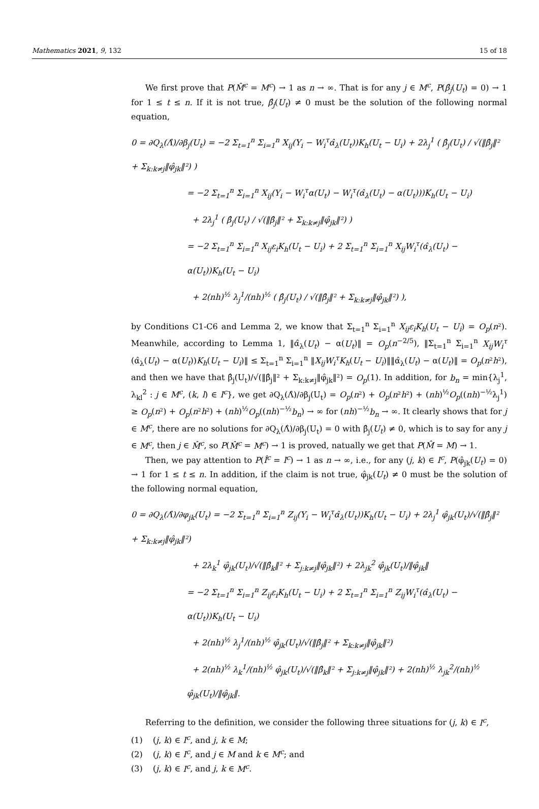Mathematics 2021, 9, 132 15 of 18
We first prove that P(M̂<sup>c</sup> = M<sup>c</sup>) → 1 as n → ∞. That is for any j ∈ M<sup>c</sup>, P(β̂<sub>j</sub>(U<sub>t</sub>) = 0) → 1 for 1 ≤ t ≤ n. If it is not true, β̂<sub>j</sub>(U<sub>t</sub>) ≠ 0 must be the solution of the following normal equation,
0 = ∂Q<sub>λ</sub>(Λ̂)/∂β<sub>j</sub>(U<sub>t</sub>) = −2 Σ<sub>t=1</sub><sup>n</sup> Σ<sub>i=1</sub><sup>n</sup> X<sub>ij</sub>(Y<sub>i</sub> − W<sub>i</sub><sup>τ</sup>α̂<sub>λ</sub>(U<sub>t</sub>))K<sub>h</sub>(U<sub>t</sub> − U<sub>i</sub>) + 2λ<sub>j</sub><sup>1</sup> ( β̂<sub>j</sub>(U<sub>t</sub>) / √(‖β̂<sub>j</sub>‖² + Σ<sub>k:k≠j</sub>‖φ̂<sub>jk</sub>‖²) )
= −2 Σ<sub>t=1</sub><sup>n</sup> Σ<sub>i=1</sub><sup>n</sup> X<sub>ij</sub>(Y<sub>i</sub> − W<sub>i</sub><sup>τ</sup>α(U<sub>t</sub>) − W<sub>i</sub><sup>τ</sup>(α̂<sub>λ</sub>(U<sub>t</sub>) − α(U<sub>t</sub>)))K<sub>h</sub>(U<sub>t</sub> − U<sub>i</sub>)
+ 2λ<sub>j</sub><sup>1</sup> ( β̂<sub>j</sub>(U<sub>t</sub>) / √(‖β̂<sub>j</sub>‖² + Σ<sub>k:k≠j</sub>‖φ̂<sub>jk</sub>‖²) )
= −2 Σ<sub>t=1</sub><sup>n</sup> Σ<sub>i=1</sub><sup>n</sup> X<sub>ij</sub>ε<sub>i</sub>K<sub>h</sub>(U<sub>t</sub> − U<sub>i</sub>) + 2 Σ<sub>t=1</sub><sup>n</sup> Σ<sub>i=1</sub><sup>n</sup> X<sub>ij</sub>W<sub>i</sub><sup>τ</sup>(α̂<sub>λ</sub>(U<sub>t</sub>) − α(U<sub>t</sub>))K<sub>h</sub>(U<sub>t</sub> − U<sub>i</sub>)
+ 2(nh)<sup>½</sup> λ<sub>j</sub><sup>1</sup>/(nh)<sup>½</sup> ( β̂<sub>j</sub>(U<sub>t</sub>) / √(‖β̂<sub>j</sub>‖² + Σ<sub>k:k≠j</sub>‖φ̂<sub>jk</sub>‖²) ),
by Conditions C1-C6 and Lemma 2, we know that Σ<sub>t=1</sub><sup>n</sup> Σ<sub>i=1</sub><sup>n</sup> X<sub>ij</sub>ε<sub>i</sub>K<sub>h</sub>(U<sub>t</sub> − U<sub>i</sub>) = O<sub>p</sub>(n²). Meanwhile, according to Lemma 1, ‖α̂<sub>λ</sub>(U<sub>t</sub>) − α(U<sub>t</sub>)‖ = O<sub>p</sub>(n<sup>−2/5</sup>), ‖Σ<sub>t=1</sub><sup>n</sup> Σ<sub>i=1</sub><sup>n</sup> X<sub>ij</sub>W<sub>i</sub><sup>τ</sup> (α̂<sub>λ</sub>(U<sub>t</sub>) − α(U<sub>t</sub>))K<sub>h</sub>(U<sub>t</sub> − U<sub>i</sub>)‖ ≤ Σ<sub>t=1</sub><sup>n</sup> Σ<sub>i=1</sub><sup>n</sup> ‖X<sub>ij</sub>W<sub>i</sub><sup>τ</sup>K<sub>h</sub>(U<sub>t</sub> − U<sub>i</sub>)‖‖α̂<sub>λ</sub>(U<sub>t</sub>) − α(U<sub>t</sub>)‖ = O<sub>p</sub>(n²h²), and then we have that β̂<sub>j</sub>(U<sub>t</sub>)/√(‖β̂<sub>j</sub>‖² + Σ<sub>k:k≠j</sub>‖φ̂<sub>jk</sub>‖²) = O<sub>p</sub>(1). In addition, for b<sub>n</sub> = min{λ<sub>j</sub><sup>1</sup>, λ<sub>kl</sub><sup>2</sup> : j ∈ M<sup>c</sup>, (k, l) ∈ I<sup>c</sup>}, we get ∂Q<sub>λ</sub>(Λ̂)/∂β<sub>j</sub>(U<sub>t</sub>) = O<sub>p</sub>(n²) + O<sub>p</sub>(n²h²) + (nh)<sup>½</sup>O<sub>p</sub>((nh)<sup>−½</sup>λ<sub>j</sub><sup>1</sup>) ≥ O<sub>p</sub>(n²) + O<sub>p</sub>(n²h²) + (nh)<sup>½</sup>O<sub>p</sub>((nh)<sup>−½</sup>b<sub>n</sub>) → ∞ for (nh)<sup>−½</sup>b<sub>n</sub> → ∞. It clearly shows that for j ∈ M<sup>c</sup>, there are no solutions for ∂Q<sub>λ</sub>(Λ̂)/∂β<sub>j</sub>(U<sub>t</sub>) = 0 with β̂<sub>j</sub>(U<sub>t</sub>) ≠ 0, which is to say for any j ∈ M<sup>c</sup>, then j ∈ M̂<sup>c</sup>, so P(M̂<sup>c</sup> = M<sup>c</sup>) → 1 is proved, natually we get that P(M̂ = M) → 1.
Then, we pay attention to P(Î<sup>c</sup> = I<sup>c</sup>) → 1 as n → ∞, i.e., for any (j, k) ∈ I<sup>c</sup>, P(φ̂<sub>jk</sub>(U<sub>t</sub>) = 0) → 1 for 1 ≤ t ≤ n. In addition, if the claim is not true, φ̂<sub>jk</sub>(U<sub>t</sub>) ≠ 0 must be the solution of the following normal equation,
0 = ∂Q<sub>λ</sub>(Λ̂)/∂φ<sub>jk</sub>(U<sub>t</sub>) = −2 Σ<sub>t=1</sub><sup>n</sup> Σ<sub>i=1</sub><sup>n</sup> Z<sub>ij</sub>(Y<sub>i</sub> − W<sub>i</sub><sup>τ</sup>α̂<sub>λ</sub>(U<sub>t</sub>))K<sub>h</sub>(U<sub>t</sub> − U<sub>i</sub>) + 2λ<sub>j</sub><sup>1</sup> φ̂<sub>jk</sub>(U<sub>t</sub>)/√(‖β̂<sub>j</sub>‖² + Σ<sub>k:k≠j</sub>‖φ̂<sub>jk</sub>‖²)
+ 2λ<sub>k</sub><sup>1</sup> φ̂<sub>jk</sub>(U<sub>t</sub>)/√(‖β̂<sub>k</sub>‖² + Σ<sub>j:k≠j</sub>‖φ̂<sub>jk</sub>‖²) + 2λ<sub>jk</sub><sup>2</sup> φ̂<sub>jk</sub>(U<sub>t</sub>)/‖φ̂<sub>jk</sub>‖
= −2 Σ<sub>t=1</sub><sup>n</sup> Σ<sub>i=1</sub><sup>n</sup> Z<sub>ij</sub>ε<sub>i</sub>K<sub>h</sub>(U<sub>t</sub> − U<sub>i</sub>) + 2 Σ<sub>t=1</sub><sup>n</sup> Σ<sub>i=1</sub><sup>n</sup> Z<sub>ij</sub>W<sub>i</sub><sup>τ</sup>(α̂<sub>λ</sub>(U<sub>t</sub>) − α(U<sub>t</sub>))K<sub>h</sub>(U<sub>t</sub> − U<sub>i</sub>)
+ 2(nh)<sup>½</sup> λ<sub>j</sub><sup>1</sup>/(nh)<sup>½</sup> φ̂<sub>jk</sub>(U<sub>t</sub>)/√(‖β̂<sub>j</sub>‖² + Σ<sub>k:k≠j</sub>‖φ̂<sub>jk</sub>‖²)
+ 2(nh)<sup>½</sup> λ<sub>k</sub><sup>1</sup>/(nh)<sup>½</sup> φ̂<sub>jk</sub>(U<sub>t</sub>)/√(‖β̂<sub>k</sub>‖² + Σ<sub>j:k≠j</sub>‖φ̂<sub>jk</sub>‖²) + 2(nh)<sup>½</sup> λ<sub>jk</sub><sup>2</sup>/(nh)<sup>½</sup> φ̂<sub>jk</sub>(U<sub>t</sub>)/‖φ̂<sub>jk</sub>‖.
Referring to the definition, we consider the following three situations for (j, k) ∈ I<sup>c</sup>,
(1) (j, k) ∈ I<sup>c</sup>, and j, k ∈ M;
(2) (j, k) ∈ I<sup>c</sup>, and j ∈ M and k ∈ M<sup>c</sup>; and
(3) (j, k) ∈ I<sup>c</sup>, and j, k ∈ M<sup>c</sup>.